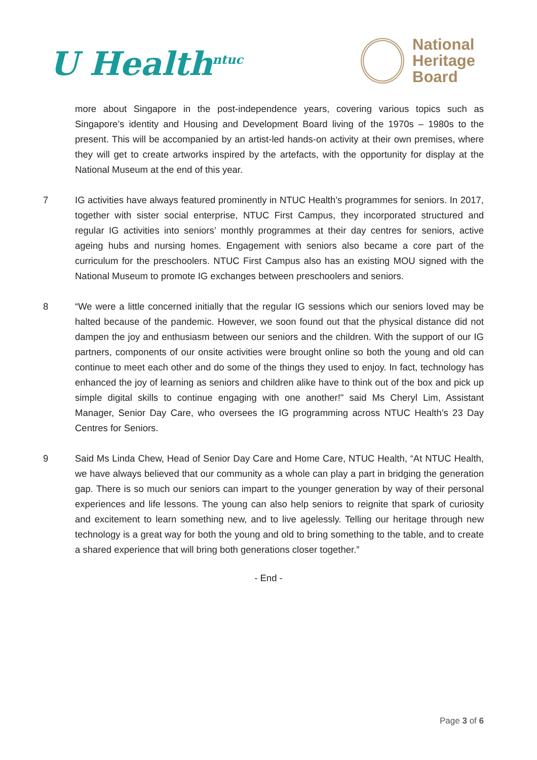U Health<sup>ntuc</sup>
National
Heritage
Board
more about Singapore in the post-independence years, covering various topics such as Singapore’s identity and Housing and Development Board living of the 1970s – 1980s to the present. This will be accompanied by an artist-led hands-on activity at their own premises, where they will get to create artworks inspired by the artefacts, with the opportunity for display at the National Museum at the end of this year.
7 IG activities have always featured prominently in NTUC Health’s programmes for seniors. In 2017, together with sister social enterprise, NTUC First Campus, they incorporated structured and regular IG activities into seniors’ monthly programmes at their day centres for seniors, active ageing hubs and nursing homes. Engagement with seniors also became a core part of the curriculum for the preschoolers. NTUC First Campus also has an existing MOU signed with the National Museum to promote IG exchanges between preschoolers and seniors.
8 “We were a little concerned initially that the regular IG sessions which our seniors loved may be halted because of the pandemic. However, we soon found out that the physical distance did not dampen the joy and enthusiasm between our seniors and the children. With the support of our IG partners, components of our onsite activities were brought online so both the young and old can continue to meet each other and do some of the things they used to enjoy. In fact, technology has enhanced the joy of learning as seniors and children alike have to think out of the box and pick up simple digital skills to continue engaging with one another!" said Ms Cheryl Lim, Assistant Manager, Senior Day Care, who oversees the IG programming across NTUC Health’s 23 Day Centres for Seniors.
9 Said Ms Linda Chew, Head of Senior Day Care and Home Care, NTUC Health, “At NTUC Health, we have always believed that our community as a whole can play a part in bridging the generation gap. There is so much our seniors can impart to the younger generation by way of their personal experiences and life lessons. The young can also help seniors to reignite that spark of curiosity and excitement to learn something new, and to live agelessly. Telling our heritage through new technology is a great way for both the young and old to bring something to the table, and to create a shared experience that will bring both generations closer together.”
- End -
Page 3 of 6